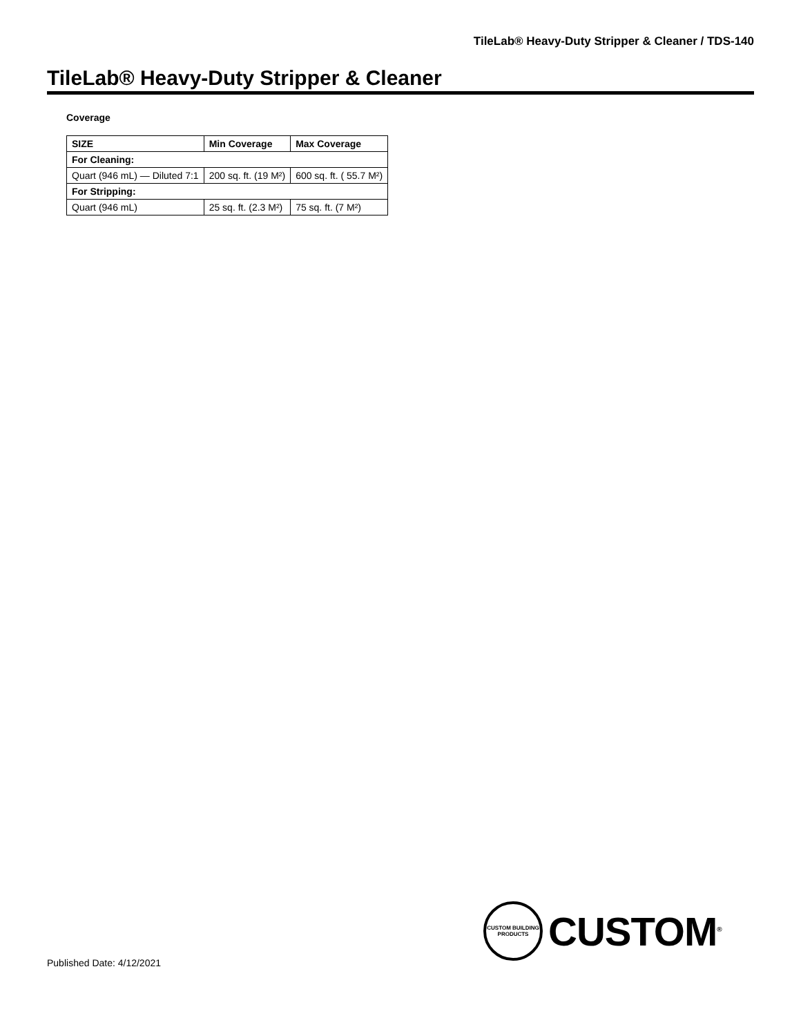TileLab® Heavy-Duty Stripper & Cleaner / TDS-140
TileLab® Heavy-Duty Stripper & Cleaner
Coverage
| SIZE | Min Coverage | Max Coverage |
| --- | --- | --- |
| For Cleaning: | | |
| Quart (946 mL) — Diluted 7:1 | 200 sq. ft. (19 M²) | 600 sq. ft. ( 55.7 M²) |
| For Stripping: | | |
| Quart (946 mL) | 25 sq. ft. (2.3 M²) | 75 sq. ft. (7 M²) |
CUSTOM BUILDING PRODUCTS
CUSTOM<sup>®</sup>
Published Date: 4/12/2021